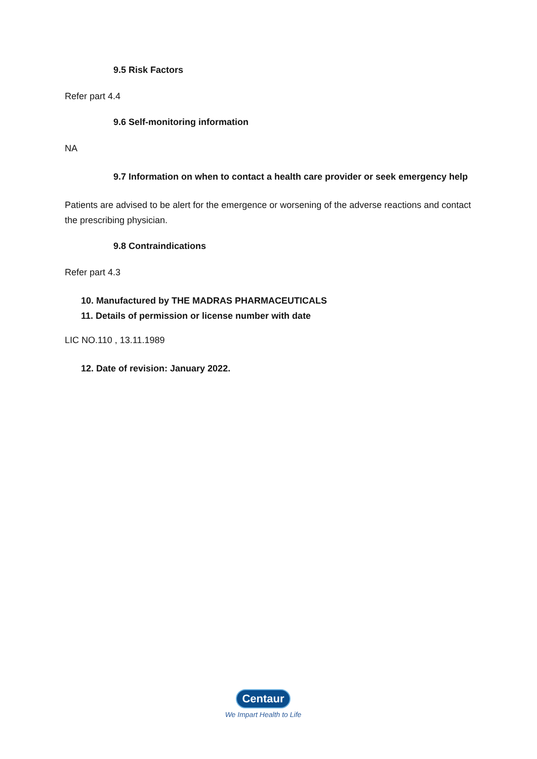9.5 Risk Factors
Refer part 4.4
9.6 Self-monitoring information
NA
9.7 Information on when to contact a health care provider or seek emergency help
Patients are advised to be alert for the emergence or worsening of the adverse reactions and contact the prescribing physician.
9.8 Contraindications
Refer part 4.3
10. Manufactured by THE MADRAS PHARMACEUTICALS
11. Details of permission or license number with date
LIC NO.110 , 13.11.1989
12. Date of revision: January 2022.
Centaur
We Impart Health to Life